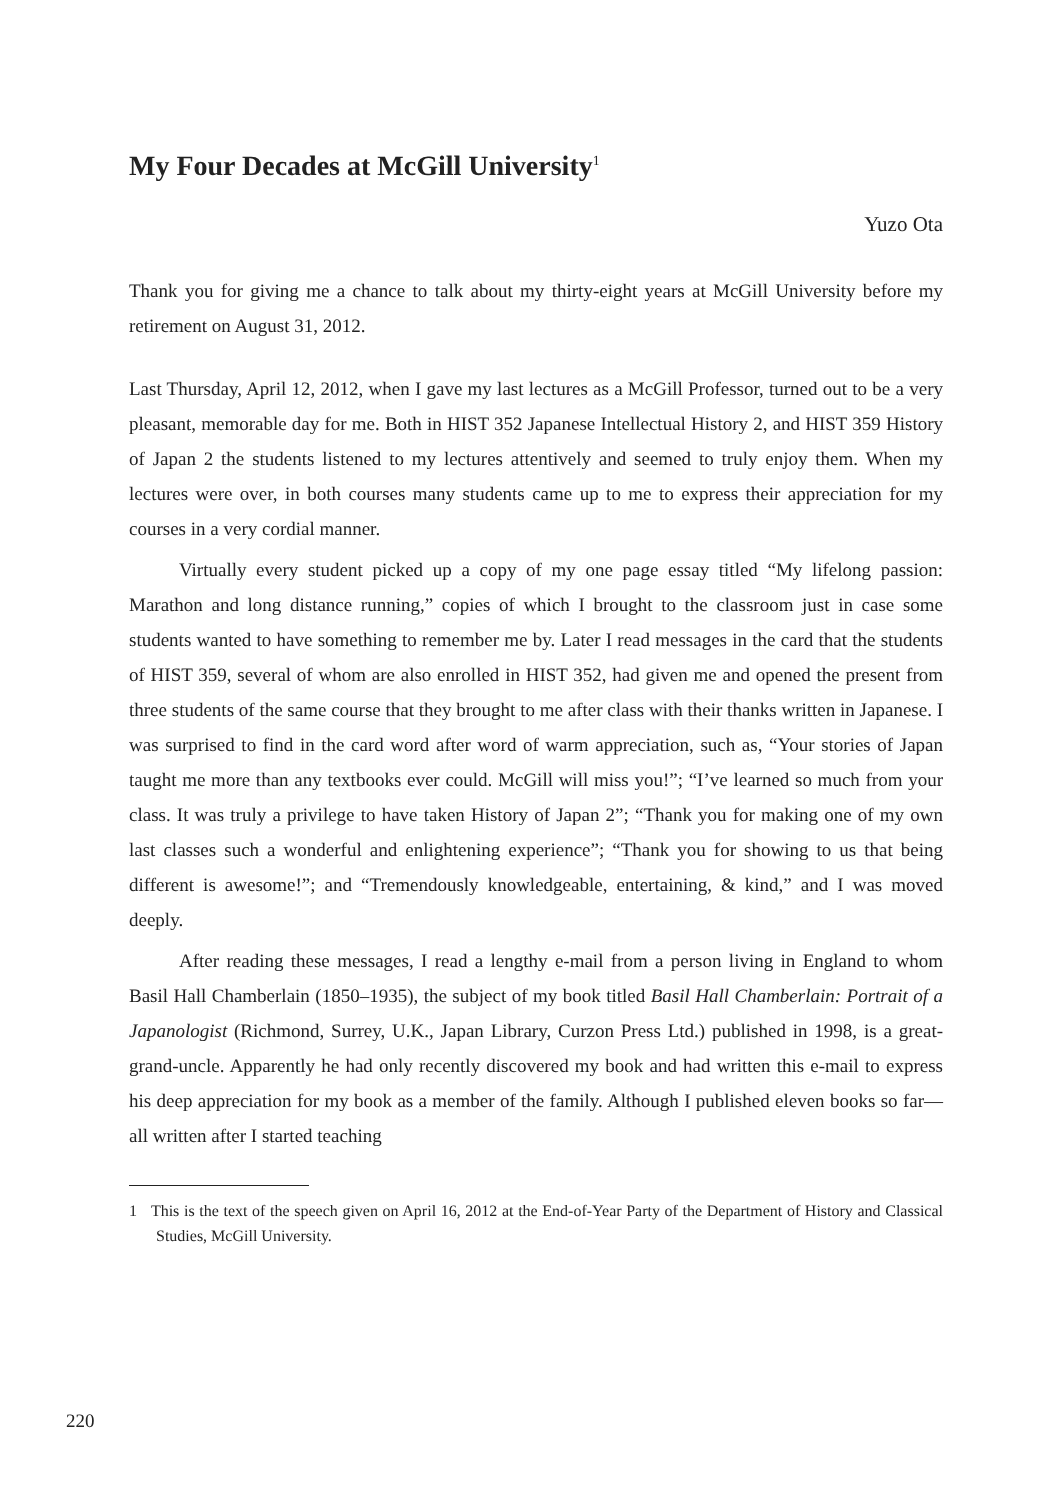My Four Decades at McGill University<sup>1</sup>
Yuzo Ota
Thank you for giving me a chance to talk about my thirty-eight years at McGill University before my retirement on August 31, 2012.
Last Thursday, April 12, 2012, when I gave my last lectures as a McGill Professor, turned out to be a very pleasant, memorable day for me. Both in HIST 352 Japanese Intellectual History 2, and HIST 359 History of Japan 2 the students listened to my lectures attentively and seemed to truly enjoy them. When my lectures were over, in both courses many students came up to me to express their appreciation for my courses in a very cordial manner.
Virtually every student picked up a copy of my one page essay titled “My lifelong passion: Marathon and long distance running,” copies of which I brought to the classroom just in case some students wanted to have something to remember me by. Later I read messages in the card that the students of HIST 359, several of whom are also enrolled in HIST 352, had given me and opened the present from three students of the same course that they brought to me after class with their thanks written in Japanese. I was surprised to find in the card word after word of warm appreciation, such as, “Your stories of Japan taught me more than any textbooks ever could. McGill will miss you!”; “I’ve learned so much from your class. It was truly a privilege to have taken History of Japan 2”; “Thank you for making one of my own last classes such a wonderful and enlightening experience”; “Thank you for showing to us that being different is awesome!”; and “Tremendously knowledgeable, entertaining, & kind,” and I was moved deeply.
After reading these messages, I read a lengthy e-mail from a person living in England to whom Basil Hall Chamberlain (1850–1935), the subject of my book titled Basil Hall Chamberlain: Portrait of a Japanologist (Richmond, Surrey, U.K., Japan Library, Curzon Press Ltd.) published in 1998, is a great-grand-uncle. Apparently he had only recently discovered my book and had written this e-mail to express his deep appreciation for my book as a member of the family. Although I published eleven books so far—all written after I started teaching
1 This is the text of the speech given on April 16, 2012 at the End-of-Year Party of the Department of History and Classical Studies, McGill University.
220